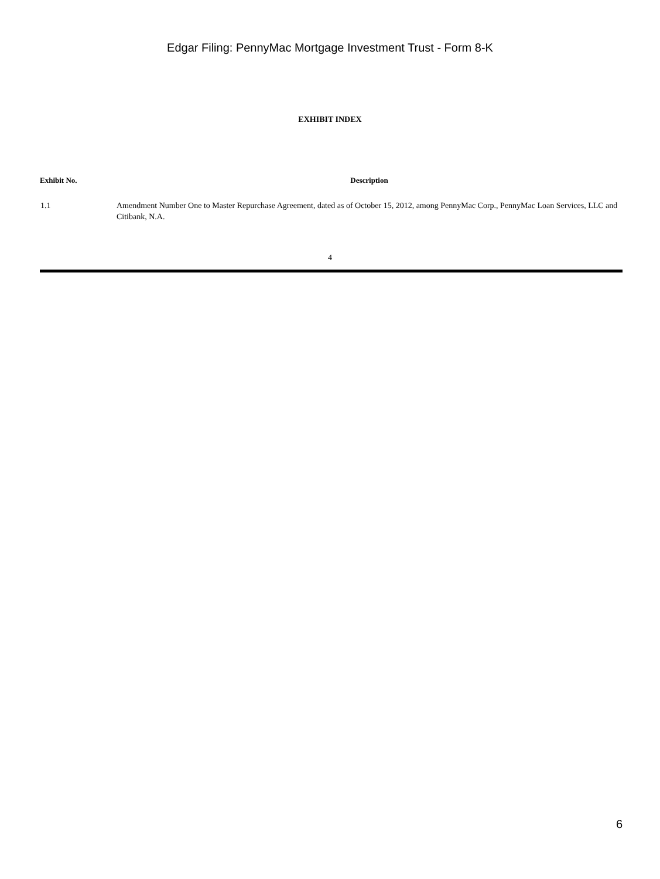Edgar Filing: PennyMac Mortgage Investment Trust - Form 8-K
EXHIBIT INDEX
| Exhibit No. | Description |
| --- | --- |
| 1.1 | Amendment Number One to Master Repurchase Agreement, dated as of October 15, 2012, among PennyMac Corp., PennyMac Loan Services, LLC and Citibank, N.A. |
4
6